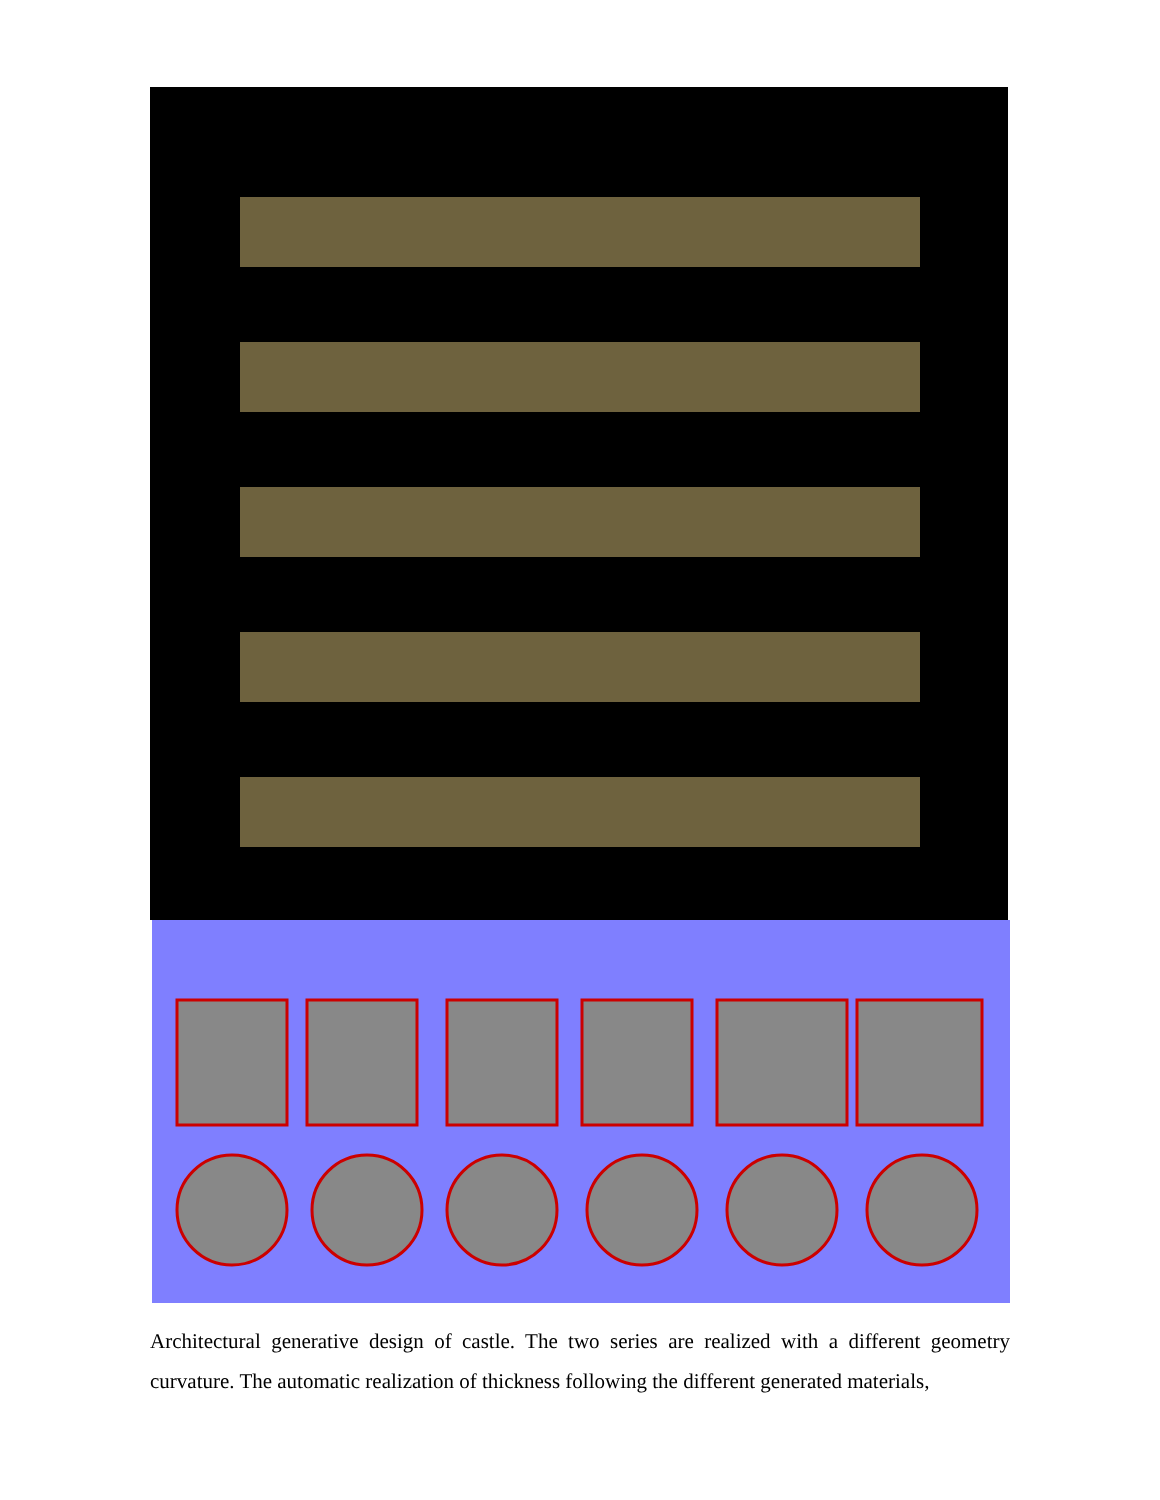Architectural generative design of castle. The two series are realized with a different geometry curvature. The automatic realization of thickness following the different generated materials,